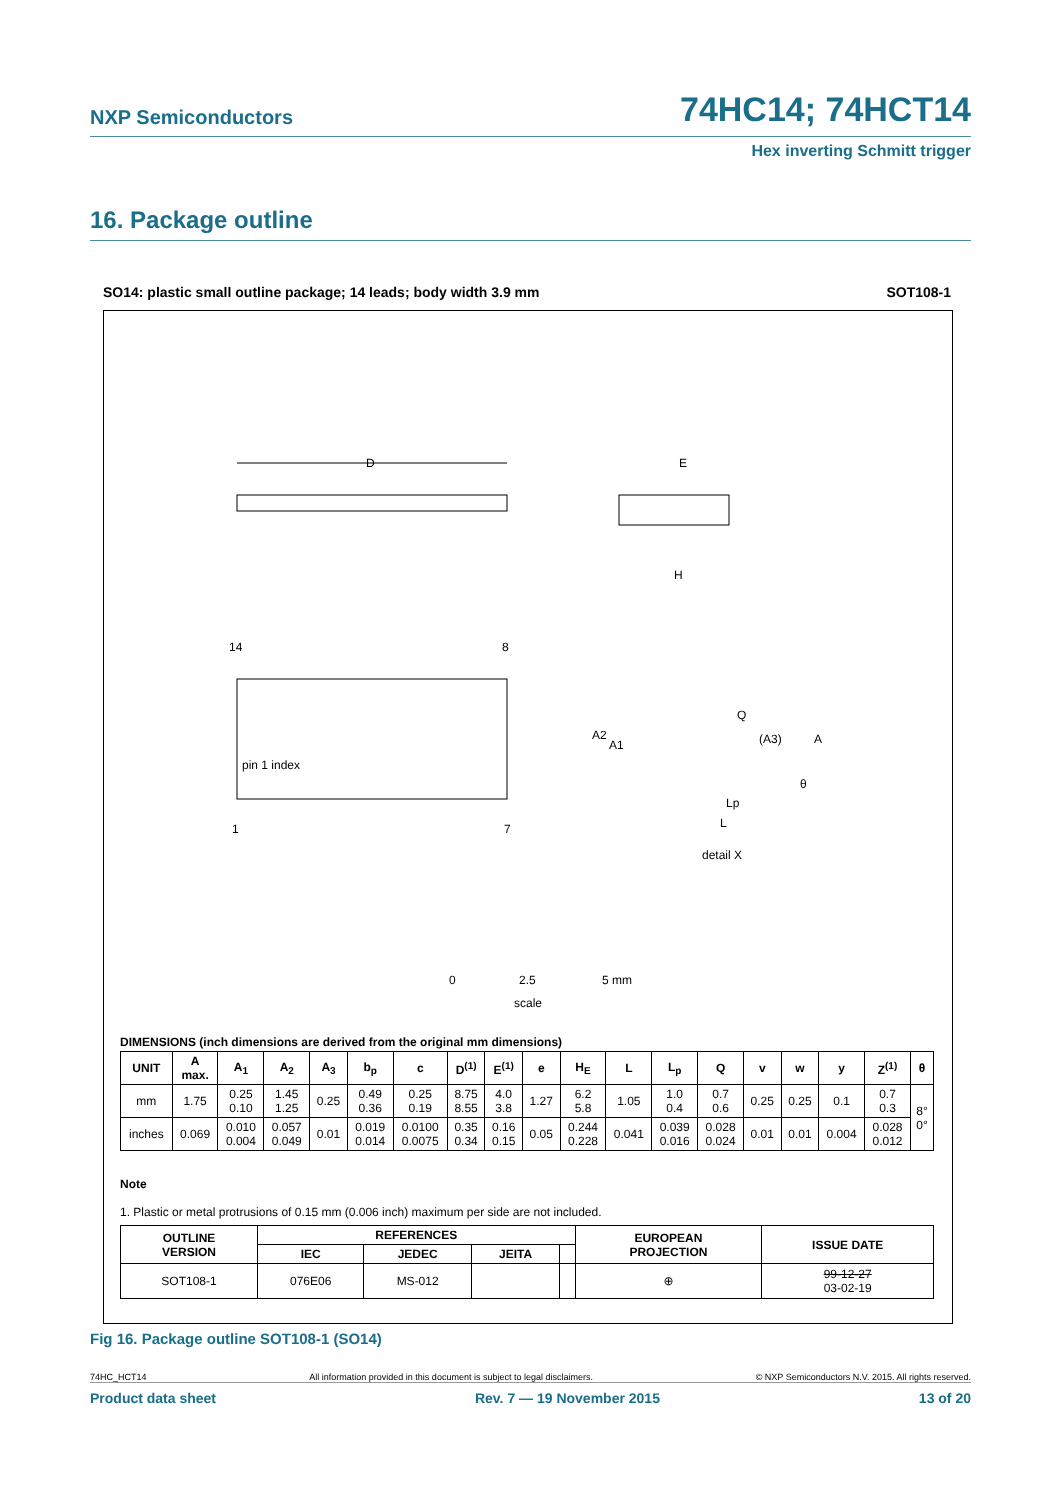NXP Semiconductors 74HC14; 74HCT14
Hex inverting Schmitt trigger
16. Package outline
SO14: plastic small outline package; 14 leads; body width 3.9 mm
SOT108-1
D
E
H
detail X
pin 1 index
14
8
1
7
0
2.5
5 mm
scale
A2
A1
Q
(A3)
A
Lp
L
θ
DIMENSIONS (inch dimensions are derived from the original mm dimensions)
| UNIT | A max. | A<sub>1</sub> | A<sub>2</sub> | A<sub>3</sub> | b<sub>p</sub> | c | D<sup>(1)</sup> | E<sup>(1)</sup> | e | H<sub>E</sub> | L | L<sub>p</sub> | Q | v | w | y | Z<sup>(1)</sup> | θ |
| --- | --- | --- | --- | --- | --- | --- | --- | --- | --- | --- | --- | --- | --- | --- | --- | --- | --- | --- |
| mm | 1.75 | 0.25 0.10 | 1.45 1.25 | 0.25 | 0.49 0.36 | 0.25 0.19 | 8.75 8.55 | 4.0 3.8 | 1.27 | 6.2 5.8 | 1.05 | 1.0 0.4 | 0.7 0.6 | 0.25 | 0.25 | 0.1 | 0.7 0.3 | 8° 0° |
| inches | 0.069 | 0.010 0.004 | 0.057 0.049 | 0.01 | 0.019 0.014 | 0.0100 0.0075 | 0.35 0.34 | 0.16 0.15 | 0.05 | 0.244 0.228 | 0.041 | 0.039 0.016 | 0.028 0.024 | 0.01 | 0.01 | 0.004 | 0.028 0.012 | |
Note
1. Plastic or metal protrusions of 0.15 mm (0.006 inch) maximum per side are not included.
| OUTLINE VERSION | REFERENCES | | | | EUROPEAN PROJECTION | ISSUE DATE |
| --- | --- | --- | --- | --- | --- | --- |
| | IEC | JEDEC | JEITA | | | |
| SOT108-1 | 076E06 | MS-012 | | | ⊕ | 99-12-27 03-02-19 |
Fig 16. Package outline SOT108-1 (SO14)
74HC_HCT14 All information provided in this document is subject to legal disclaimers. © NXP Semiconductors N.V. 2015. All rights reserved.
Product data sheet Rev. 7 — 19 November 2015 13 of 20